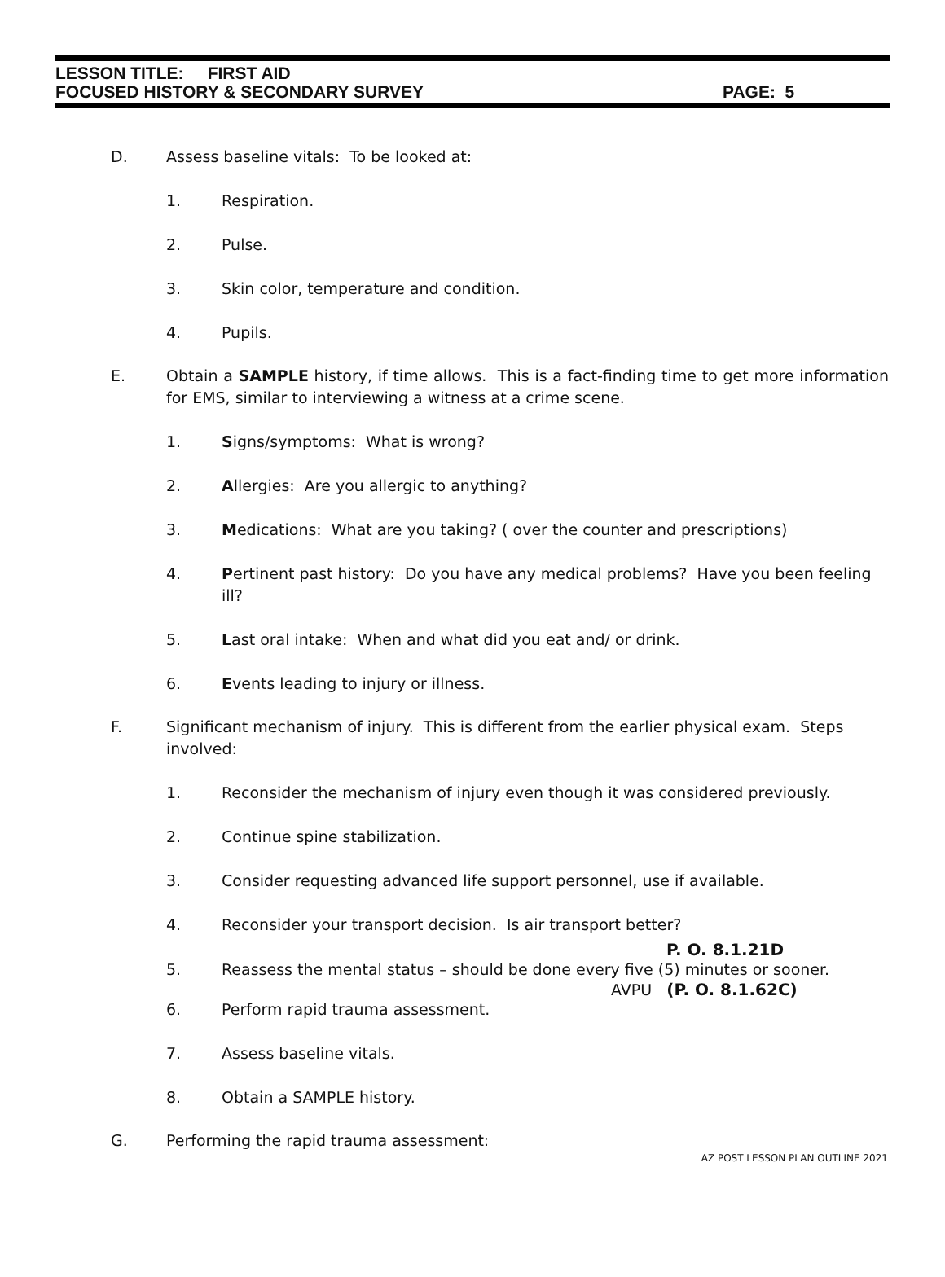LESSON TITLE: FIRST AID
FOCUSED HISTORY & SECONDARY SURVEY PAGE: 5
D. Assess baseline vitals: To be looked at:
1. Respiration.
2. Pulse.
3. Skin color, temperature and condition.
4. Pupils.
E. Obtain a SAMPLE history, if time allows. This is a fact-finding time to get more information for EMS, similar to interviewing a witness at a crime scene.
1. Signs/symptoms: What is wrong?
2. Allergies: Are you allergic to anything?
3. Medications: What are you taking? ( over the counter and prescriptions)
4. Pertinent past history: Do you have any medical problems? Have you been feeling ill?
5. Last oral intake: When and what did you eat and/ or drink.
6. Events leading to injury or illness.
F. Significant mechanism of injury. This is different from the earlier physical exam. Steps involved:
1. Reconsider the mechanism of injury even though it was considered previously.
2. Continue spine stabilization.
3. Consider requesting advanced life support personnel, use if available.
4. Reconsider your transport decision. Is air transport better?
P. O. 8.1.21D
5. Reassess the mental status – should be done every five (5) minutes or sooner.
AVPU (P. O. 8.1.62C)
6. Perform rapid trauma assessment.
7. Assess baseline vitals.
8. Obtain a SAMPLE history.
G. Performing the rapid trauma assessment:
AZ POST LESSON PLAN OUTLINE 2021